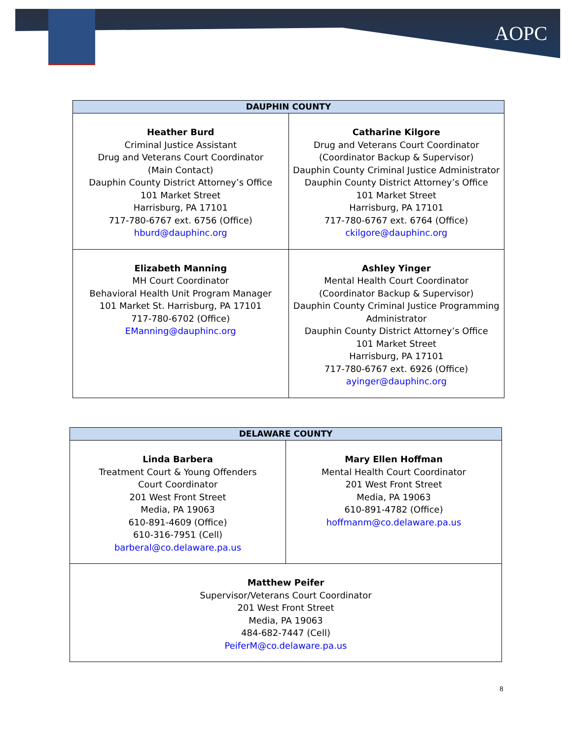AOPC
| DAUPHIN COUNTY | |
| --- | --- |
| Heather Burd Criminal Justice Assistant Drug and Veterans Court Coordinator (Main Contact) Dauphin County District Attorney’s Office 101 Market Street Harrisburg, PA 17101 717-780-6767 ext. 6756 (Office) hburd@dauphinc.org | Catharine Kilgore Drug and Veterans Court Coordinator (Coordinator Backup & Supervisor) Dauphin County Criminal Justice Administrator Dauphin County District Attorney’s Office 101 Market Street Harrisburg, PA 17101 717-780-6767 ext. 6764 (Office) ckilgore@dauphinc.org |
| Elizabeth Manning MH Court Coordinator Behavioral Health Unit Program Manager 101 Market St. Harrisburg, PA 17101 717-780-6702 (Office) EManning@dauphinc.org | Ashley Yinger Mental Health Court Coordinator (Coordinator Backup & Supervisor) Dauphin County Criminal Justice Programming Administrator Dauphin County District Attorney’s Office 101 Market Street Harrisburg, PA 17101 717-780-6767 ext. 6926 (Office) ayinger@dauphinc.org |
| DELAWARE COUNTY | |
| --- | --- |
| Linda Barbera Treatment Court & Young Offenders Court Coordinator 201 West Front Street Media, PA 19063 610-891-4609 (Office) 610-316-7951 (Cell) barberal@co.delaware.pa.us | Mary Ellen Hoffman Mental Health Court Coordinator 201 West Front Street Media, PA 19063 610-891-4782 (Office) hoffmanm@co.delaware.pa.us |
| Matthew Peifer Supervisor/Veterans Court Coordinator 201 West Front Street Media, PA 19063 484-682-7447 (Cell) PeiferM@co.delaware.pa.us | |
8